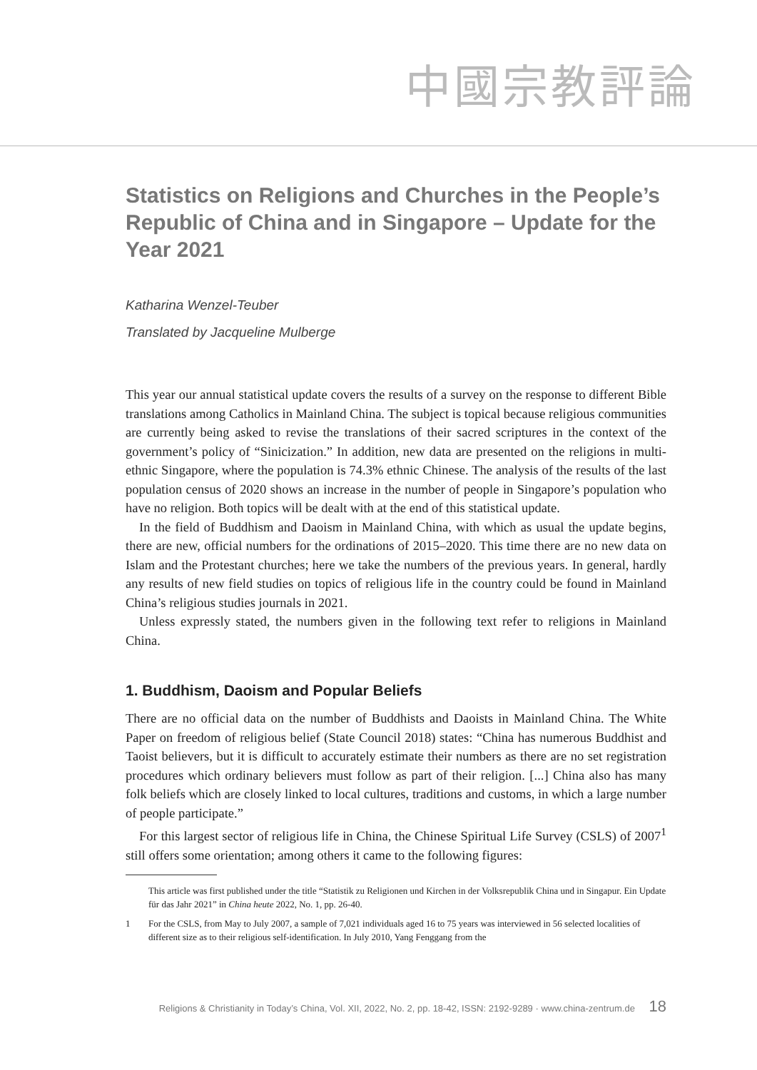中國宗教評論
Statistics on Religions and Churches in the People’s Republic of China and in Singapore – Update for the Year 2021
Katharina Wenzel-Teuber
Translated by Jacqueline Mulberge
This year our annual statistical update covers the results of a survey on the response to different Bible translations among Catholics in Mainland China. The subject is topical because religious communities are currently being asked to revise the translations of their sacred scriptures in the context of the government’s policy of “Sinicization.” In addition, new data are presented on the religions in multi-ethnic Singapore, where the population is 74.3% ethnic Chinese. The analysis of the results of the last population census of 2020 shows an increase in the number of people in Singapore’s population who have no religion. Both topics will be dealt with at the end of this statistical update.
In the field of Buddhism and Daoism in Mainland China, with which as usual the update begins, there are new, official numbers for the ordinations of 2015–2020. This time there are no new data on Islam and the Protestant churches; here we take the numbers of the previous years. In general, hardly any results of new field studies on topics of religious life in the country could be found in Mainland China’s religious studies journals in 2021.
Unless expressly stated, the numbers given in the following text refer to religions in Mainland China.
1. Buddhism, Daoism and Popular Beliefs
There are no official data on the number of Buddhists and Daoists in Mainland China. The White Paper on freedom of religious belief (State Council 2018) states: “China has numerous Buddhist and Taoist believers, but it is difficult to accurately estimate their numbers as there are no set registration procedures which ordinary believers must follow as part of their religion. [...] China also has many folk beliefs which are closely linked to local cultures, traditions and customs, in which a large number of people participate.”
For this largest sector of religious life in China, the Chinese Spiritual Life Survey (CSLS) of 2007<sup>1</sup> still offers some orientation; among others it came to the following figures:
This article was first published under the title “Statistik zu Religionen und Kirchen in der Volksrepublik China und in Singapur. Ein Update für das Jahr 2021” in China heute 2022, No. 1, pp. 26-40.
1 For the CSLS, from May to July 2007, a sample of 7,021 individuals aged 16 to 75 years was interviewed in 56 selected localities of different size as to their religious self-identification. In July 2010, Yang Fenggang from the
Religions & Christianity in Today’s China, Vol. XII, 2022, No. 2, pp. 18-42, ISSN: 2192-9289 · www.china-zentrum.de 18